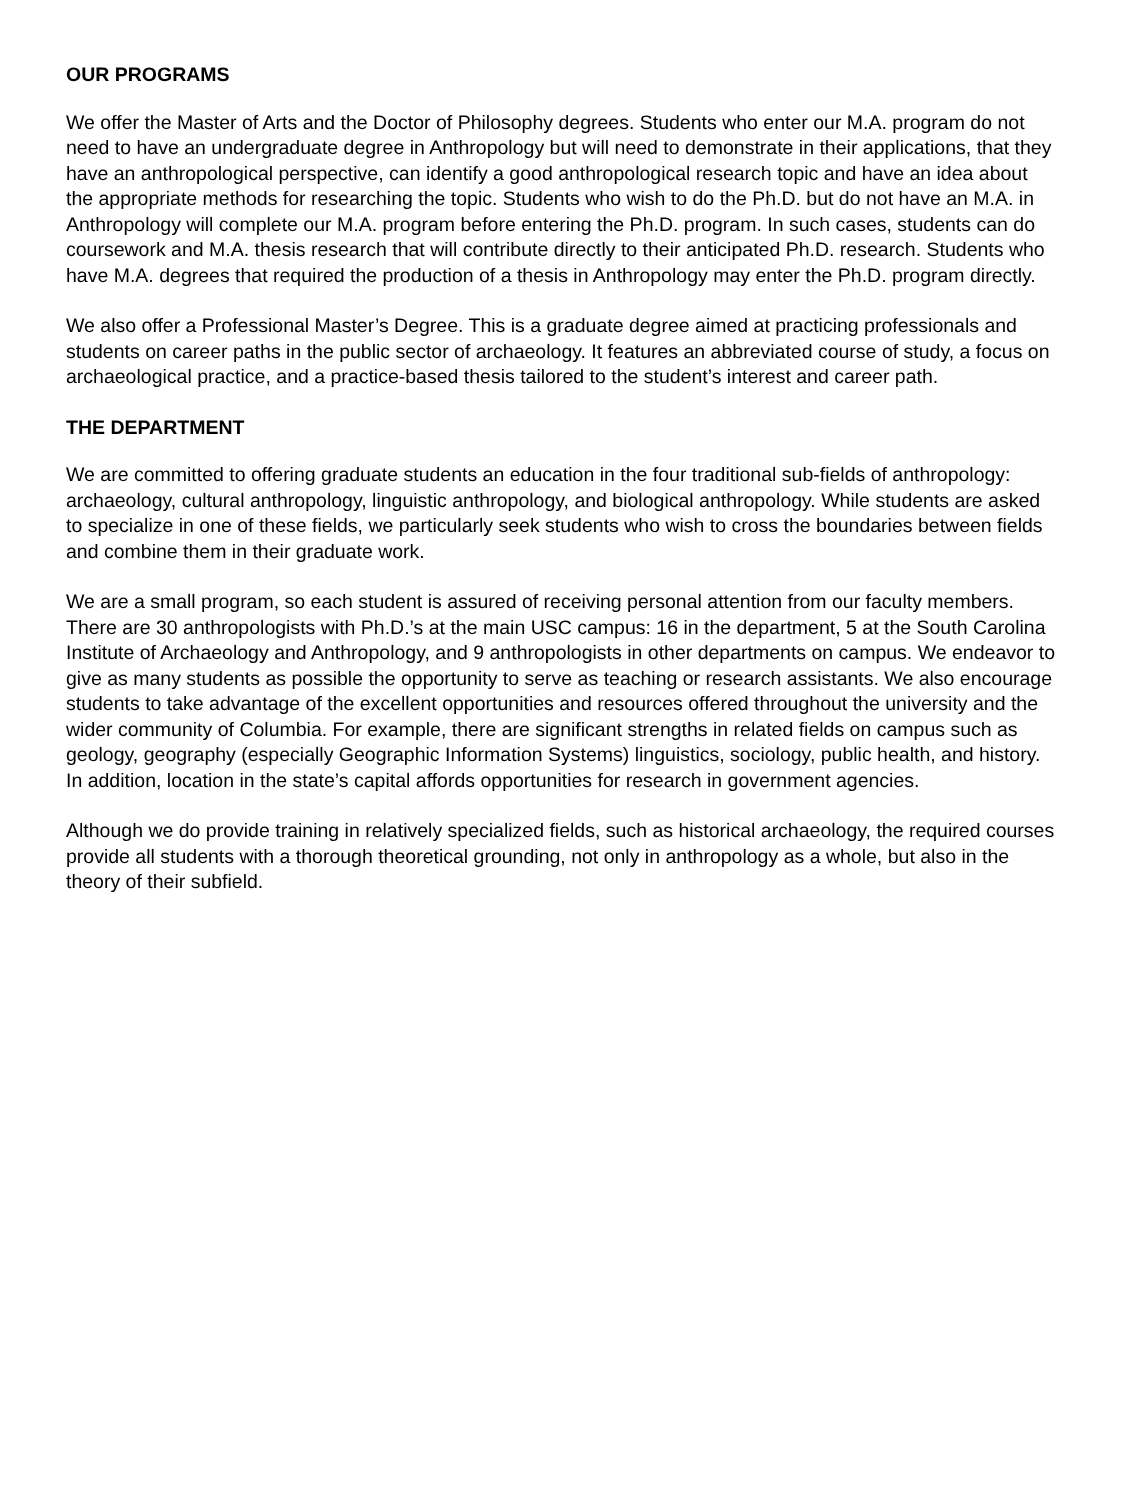OUR PROGRAMS
We offer the Master of Arts and the Doctor of Philosophy degrees. Students who enter our M.A. program do not need to have an undergraduate degree in Anthropology but will need to demonstrate in their applications, that they have an anthropological perspective, can identify a good anthropological research topic and have an idea about the appropriate methods for researching the topic. Students who wish to do the Ph.D. but do not have an M.A. in Anthropology will complete our M.A. program before entering the Ph.D. program. In such cases, students can do coursework and M.A. thesis research that will contribute directly to their anticipated Ph.D. research. Students who have M.A. degrees that required the production of a thesis in Anthropology may enter the Ph.D. program directly.
We also offer a Professional Master’s Degree. This is a graduate degree aimed at practicing professionals and students on career paths in the public sector of archaeology. It features an abbreviated course of study, a focus on archaeological practice, and a practice-based thesis tailored to the student’s interest and career path.
THE DEPARTMENT
We are committed to offering graduate students an education in the four traditional sub-fields of anthropology: archaeology, cultural anthropology, linguistic anthropology, and biological anthropology. While students are asked to specialize in one of these fields, we particularly seek students who wish to cross the boundaries between fields and combine them in their graduate work.
We are a small program, so each student is assured of receiving personal attention from our faculty members. There are 30 anthropologists with Ph.D.’s at the main USC campus: 16 in the department, 5 at the South Carolina Institute of Archaeology and Anthropology, and 9 anthropologists in other departments on campus. We endeavor to give as many students as possible the opportunity to serve as teaching or research assistants. We also encourage students to take advantage of the excellent opportunities and resources offered throughout the university and the wider community of Columbia. For example, there are significant strengths in related fields on campus such as geology, geography (especially Geographic Information Systems) linguistics, sociology, public health, and history. In addition, location in the state’s capital affords opportunities for research in government agencies.
Although we do provide training in relatively specialized fields, such as historical archaeology, the required courses provide all students with a thorough theoretical grounding, not only in anthropology as a whole, but also in the theory of their subfield.